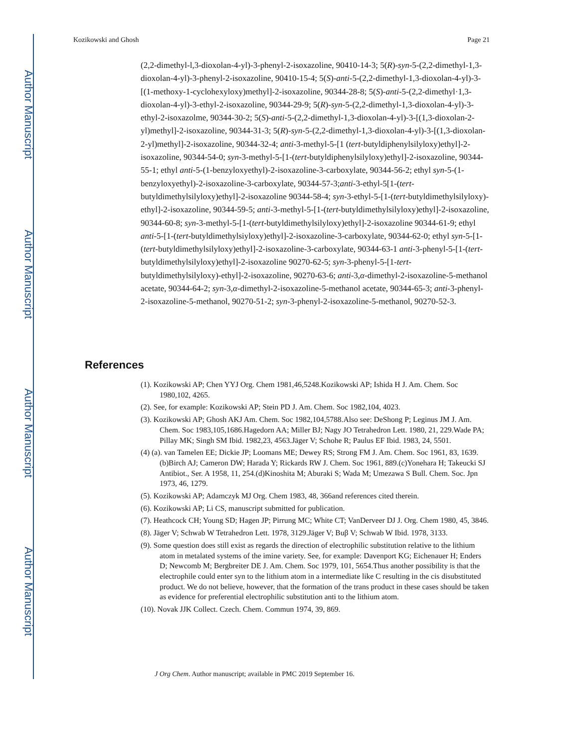Author Manuscript
Author Manuscript
Author Manuscript
Author Manuscript
Kozikowski and Ghosh Page 21
(2,2-dimethyl-l,3-dioxolan-4-yl)-3-phenyl-2-isoxazoline, 90410-14-3; 5(R)-syn-5-(2,2-dimethyl-1,3-dioxolan-4-yl)-3-phenyl-2-isoxazoline, 90410-15-4; 5(S)-anti-5-(2,2-dimethyl-1,3-dioxolan-4-yl)-3-[(1-methoxy-1-cyclohexyloxy)methyl]-2-isoxazoline, 90344-28-8; 5(S)-anti-5-(2,2-dimethyl·1,3-dioxolan-4-yl)-3-ethyl-2-isoxazoline, 90344-29-9; 5(R)-syn-5-(2,2-dimethyl-1,3-dioxolan-4-yl)-3-ethyl-2-isoxazolme, 90344-30-2; 5(S)-anti-5-(2,2-dimethyl-1,3-dioxolan-4-yl)-3-[(1,3-dioxolan-2-yl)methyl]-2-isoxazoline, 90344-31-3; 5(R)-syn-5-(2,2-dimethyl-1,3-dioxolan-4-yl)-3-[(1,3-dioxolan-2-yl)methyl]-2-isoxazoline, 90344-32-4; anti-3-methyl-5-[1 (tert-butyldiphenylsilyloxy)ethyl]-2-isoxazoline, 90344-54-0; syn-3-methyl-5-[1-(tert-butyldiphenylsilyloxy)ethyl]-2-isoxazoline, 90344-55-1; ethyl anti-5-(1-benzyloxyethyl)-2-isoxazoline-3-carboxylate, 90344-56-2; ethyl syn-5-(1-benzyloxyethyl)-2-isoxazoline-3-carboxylate, 90344-57-3;anti-3-ethyl-5[1-(tert-butyldimethylsilyloxy)ethyl]-2-isoxazoline 90344-58-4; syn-3-ethyl-5-[1-(tert-butyldimethylsilyloxy)-ethyl]-2-isoxazoline, 90344-59-5; anti-3-methyl-5-[1-(tert-butyldimethylsilyloxy)ethyl]-2-isoxazoline, 90344-60-8; syn-3-methyl-5-[1-(tert-butyldimethylsilyloxy)ethyl]-2-isoxazoline 90344-61-9; ethyl anti-5-[1-(tert-butyldimethylsiyloxy)ethyl]-2-isoxazoline-3-carboxylate, 90344-62-0; ethyl syn-5-[1-(tert-butyldimethylsilyloxy)ethyl]-2-isoxazoline-3-carboxylate, 90344-63-1 anti-3-phenyl-5-[1-(tert-butyldimethylsilyloxy)ethyl]-2-isoxazoline 90270-62-5; syn-3-phenyl-5-[1-tert-butyldimethylsilyloxy)-ethyl]-2-isoxazoline, 90270-63-6; anti-3,α-dimethyl-2-isoxazoline-5-methanol acetate, 90344-64-2; syn-3,α-dimethyl-2-isoxazoline-5-methanol acetate, 90344-65-3; anti-3-phenyl-2-isoxazoline-5-methanol, 90270-51-2; syn-3-phenyl-2-isoxazoline-5-methanol, 90270-52-3.
References
(1). Kozikowski AP; Chen YYJ Org. Chem 1981,46,5248.Kozikowski AP; Ishida H J. Am. Chem. Soc 1980,102, 4265.
(2). See, for example: Kozikowski AP; Stein PD J. Am. Chem. Soc 1982,104, 4023.
(3). Kozikowski AP; Ghosh AKJ Am. Chem. Soc 1982,104,5788.Also see: DeShong P; Leginus JM J. Am. Chem. Soc 1983,105,1686.Hagedorn AA; Miller BJ; Nagy JO Tetrahedron Lett. 1980, 21, 229.Wade PA; Pillay MK; Singh SM Ibid. 1982,23, 4563.Jäger V; Schohe R; Paulus EF Ibid. 1983, 24, 5501.
(4) (a). van Tamelen EE; Dickie JP; Loomans ME; Dewey RS; Strong FM J. Am. Chem. Soc 1961, 83, 1639.(b)Birch AJ; Cameron DW; Harada Y; Rickards RW J. Chem. Soc 1961, 889.(c)Yonehara H; Takeucki SJ Antibiot., Ser. A 1958, 11, 254.(d)Kinoshita M; Aburaki S; Wada M; Umezawa S Bull. Chem. Soc. Jpn 1973, 46, 1279.
(5). Kozikowski AP; Adamczyk MJ Org. Chem 1983, 48, 366and references cited therein.
(6). Kozikowski AP; Li CS, manuscript submitted for publication.
(7). Heathcock CH; Young SD; Hagen JP; Pirrung MC; White CT; VanDerveer DJ J. Org. Chem 1980, 45, 3846.
(8). Jäger V; Schwab W Tetrahedron Lett. 1978, 3129.Jäger V; Buβ V; Schwab W Ibid. 1978, 3133.
(9). Some question does still exist as regards the direction of electrophilic substitution relative to the lithium atom in metalated systems of the imine variety. See, for example: Davenport KG; Eichenauer H; Enders D; Newcomb M; Bergbreiter DE J. Am. Chem. Soc 1979, 101, 5654.Thus another possibility is that the electrophile could enter syn to the lithium atom in a intermediate like C resulting in the cis disubstituted product. We do not believe, however, that the formation of the trans product in these cases should be taken as evidence for preferential electrophilic substitution anti to the lithium atom.
(10). Novak JJK Collect. Czech. Chem. Commun 1974, 39, 869.
J Org Chem. Author manuscript; available in PMC 2019 September 16.